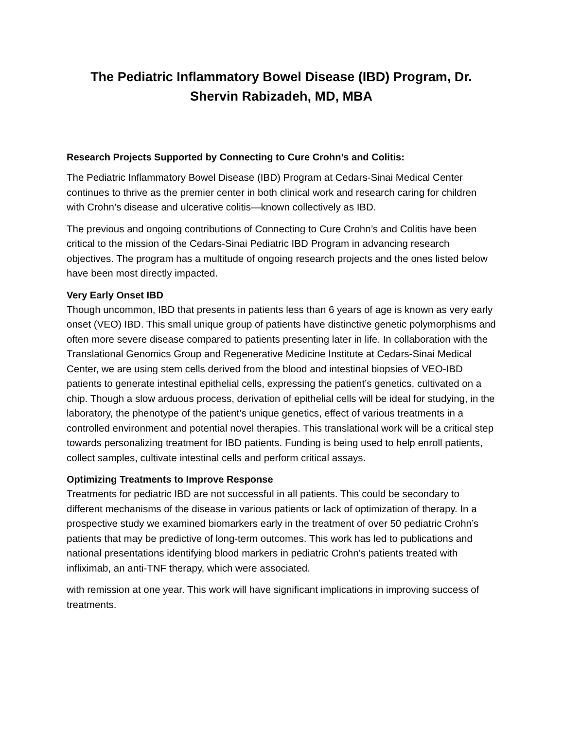The Pediatric Inflammatory Bowel Disease (IBD) Program, Dr. Shervin Rabizadeh, MD, MBA
Research Projects Supported by Connecting to Cure Crohn’s and Colitis:
The Pediatric Inflammatory Bowel Disease (IBD) Program at Cedars-Sinai Medical Center continues to thrive as the premier center in both clinical work and research caring for children with Crohn’s disease and ulcerative colitis—known collectively as IBD.
The previous and ongoing contributions of Connecting to Cure Crohn’s and Colitis have been critical to the mission of the Cedars-Sinai Pediatric IBD Program in advancing research objectives. The program has a multitude of ongoing research projects and the ones listed below have been most directly impacted.
Very Early Onset IBD
Though uncommon, IBD that presents in patients less than 6 years of age is known as very early onset (VEO) IBD. This small unique group of patients have distinctive genetic polymorphisms and often more severe disease compared to patients presenting later in life. In collaboration with the Translational Genomics Group and Regenerative Medicine Institute at Cedars-Sinai Medical Center, we are using stem cells derived from the blood and intestinal biopsies of VEO-IBD patients to generate intestinal epithelial cells, expressing the patient’s genetics, cultivated on a chip. Though a slow arduous process, derivation of epithelial cells will be ideal for studying, in the laboratory, the phenotype of the patient’s unique genetics, effect of various treatments in a controlled environment and potential novel therapies. This translational work will be a critical step towards personalizing treatment for IBD patients. Funding is being used to help enroll patients, collect samples, cultivate intestinal cells and perform critical assays.
Optimizing Treatments to Improve Response
Treatments for pediatric IBD are not successful in all patients. This could be secondary to different mechanisms of the disease in various patients or lack of optimization of therapy. In a prospective study we examined biomarkers early in the treatment of over 50 pediatric Crohn’s patients that may be predictive of long-term outcomes. This work has led to publications and national presentations identifying blood markers in pediatric Crohn’s patients treated with infliximab, an anti-TNF therapy, which were associated.
with remission at one year. This work will have significant implications in improving success of treatments.